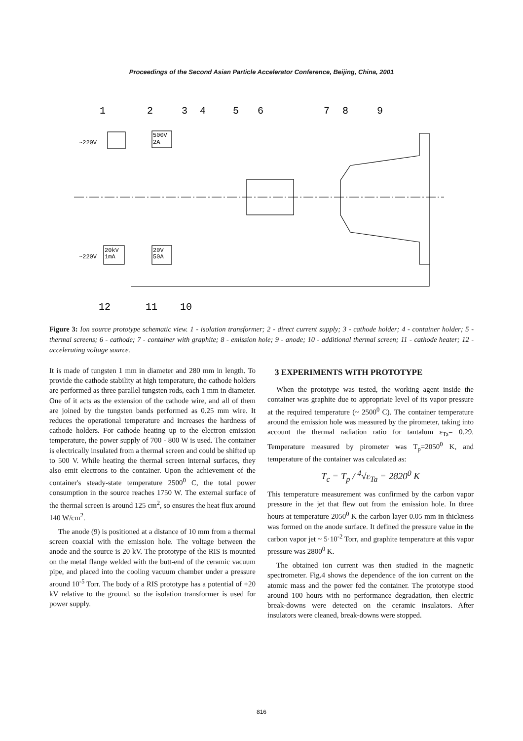Proceedings of the Second Asian Particle Accelerator Conference, Beijing, China, 2001
1
2
3
4
5
6
7
8
9
~220V
500V
2A
20kV
1mA
~220V
20V
50A
12
11
10
Figure 3: Ion source prototype schematic view. 1 - isolation transformer; 2 - direct current supply; 3 - cathode holder; 4 - container holder; 5 - thermal screens; 6 - cathode; 7 - container with graphite; 8 - emission hole; 9 - anode; 10 - additional thermal screen; 11 - cathode heater; 12 - accelerating voltage source.
It is made of tungsten 1 mm in diameter and 280 mm in length. To provide the cathode stability at high temperature, the cathode holders are performed as three parallel tungsten rods, each 1 mm in diameter. One of it acts as the extension of the cathode wire, and all of them are joined by the tungsten bands performed as 0.25 mm wire. It reduces the operational temperature and increases the hardness of cathode holders. For cathode heating up to the electron emission temperature, the power supply of 700 - 800 W is used. The container is electrically insulated from a thermal screen and could be shifted up to 500 V. While heating the thermal screen internal surfaces, they also emit electrons to the container. Upon the achievement of the container's steady-state temperature 2500<sup>0</sup> C, the total power consumption in the source reaches 1750 W. The external surface of the thermal screen is around 125 cm<sup>2</sup>, so ensures the heat flux around 140 W/cm<sup>2</sup>.
The anode (9) is positioned at a distance of 10 mm from a thermal screen coaxial with the emission hole. The voltage between the anode and the source is 20 kV. The prototype of the RIS is mounted on the metal flange welded with the butt-end of the ceramic vacuum pipe, and placed into the cooling vacuum chamber under a pressure around 10<sup>-5</sup> Torr. The body of a RIS prototype has a potential of +20 kV relative to the ground, so the isolation transformer is used for power supply.
3 EXPERIMENTS WITH PROTOTYPE
When the prototype was tested, the working agent inside the container was graphite due to appropriate level of its vapor pressure at the required temperature (~ 2500<sup>0</sup> C). The container temperature around the emission hole was measured by the pirometer, taking into account the thermal radiation ratio for tantalum ε<sub>Ta</sub>= 0.29. Temperature measured by pirometer was T<sub>p</sub>=2050<sup>0</sup> K, and temperature of the container was calculated as:
T<sub>c</sub> = T<sub>p</sub> / <sup>4</sup>√ε<sub>Ta</sub> = 2820<sup>0</sup> K
This temperature measurement was confirmed by the carbon vapor pressure in the jet that flew out from the emission hole. In three hours at temperature 2050<sup>0</sup> K the carbon layer 0.05 mm in thickness was formed on the anode surface. It defined the pressure value in the carbon vapor jet ~ 5·10<sup>-2</sup> Torr, and graphite temperature at this vapor pressure was 2800<sup>0</sup> K.
The obtained ion current was then studied in the magnetic spectrometer. Fig.4 shows the dependence of the ion current on the atomic mass and the power fed the container. The prototype stood around 100 hours with no performance degradation, then electric break-downs were detected on the ceramic insulators. After insulators were cleaned, break-downs were stopped.
816